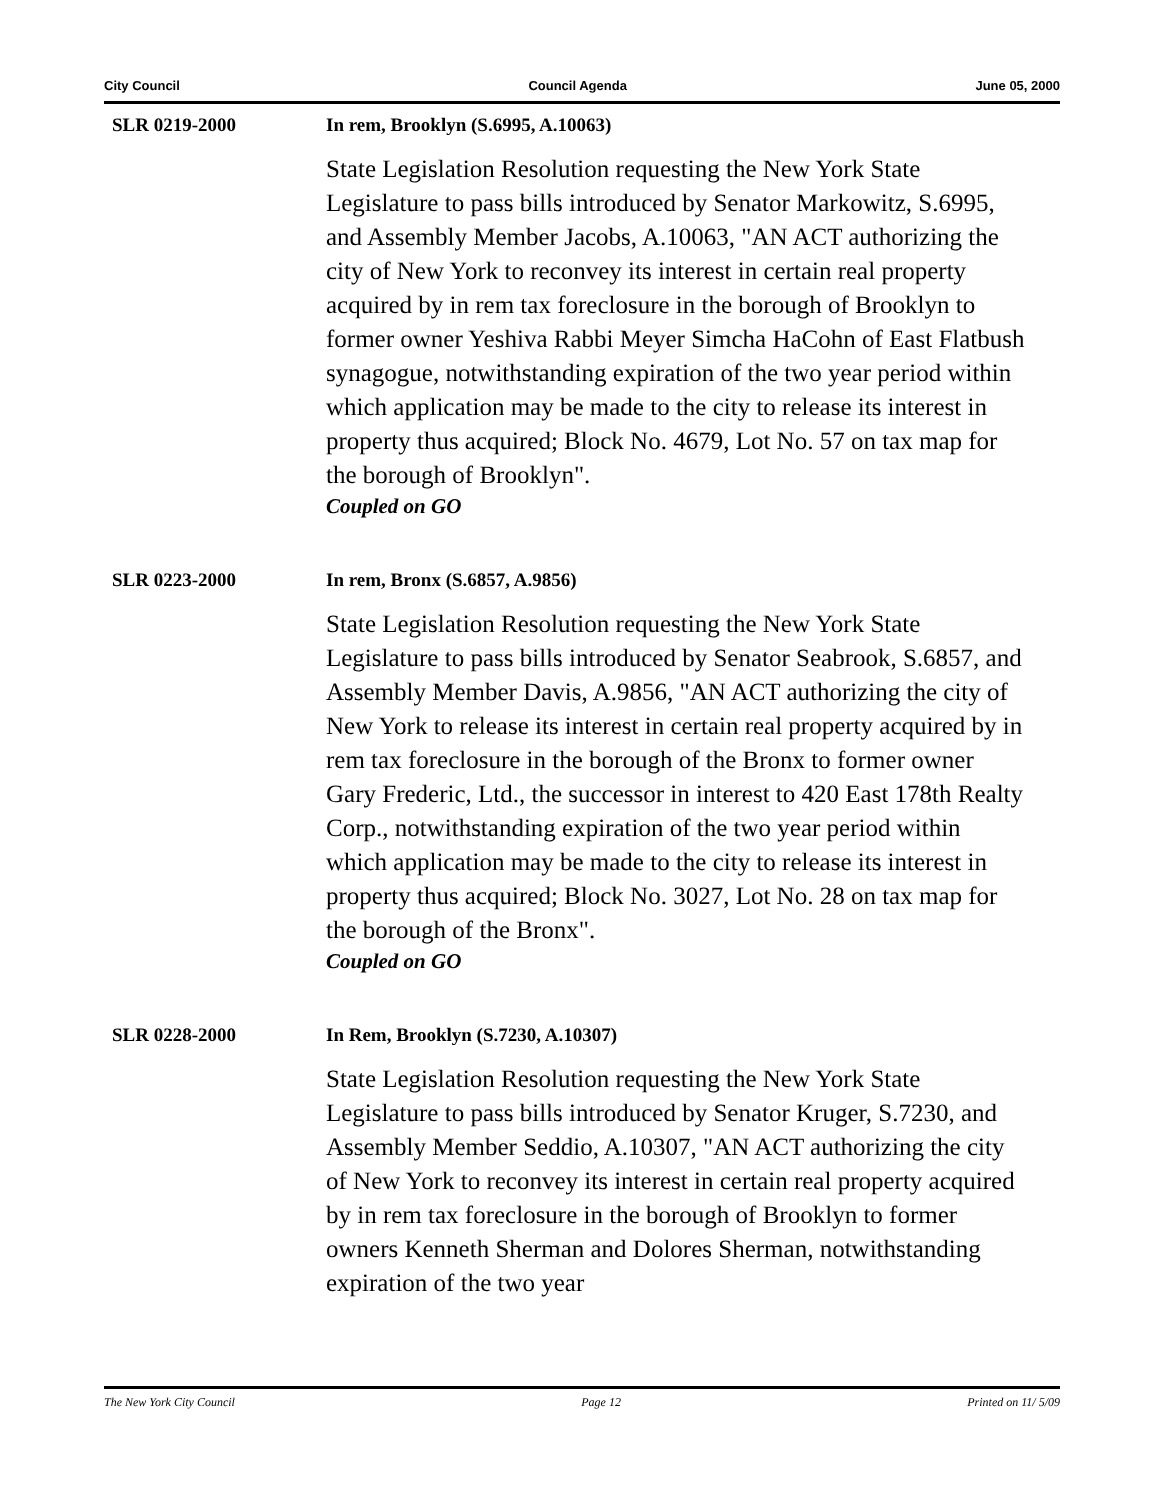City Council Council Agenda June 05, 2000
SLR 0219-2000 In rem, Brooklyn (S.6995, A.10063)
State Legislation Resolution requesting the New York State Legislature to pass bills introduced by Senator Markowitz, S.6995, and Assembly Member Jacobs, A.10063, "AN ACT authorizing the city of New York to reconvey its interest in certain real property acquired by in rem tax foreclosure in the borough of Brooklyn to former owner Yeshiva Rabbi Meyer Simcha HaCohn of East Flatbush synagogue, notwithstanding expiration of the two year period within which application may be made to the city to release its interest in property thus acquired; Block No. 4679, Lot No. 57 on tax map for the borough of Brooklyn".
Coupled on GO
SLR 0223-2000 In rem, Bronx (S.6857, A.9856)
State Legislation Resolution requesting the New York State Legislature to pass bills introduced by Senator Seabrook, S.6857, and Assembly Member Davis, A.9856, "AN ACT authorizing the city of New York to release its interest in certain real property acquired by in rem tax foreclosure in the borough of the Bronx to former owner Gary Frederic, Ltd., the successor in interest to 420 East 178th Realty Corp., notwithstanding expiration of the two year period within which application may be made to the city to release its interest in property thus acquired; Block No. 3027, Lot No. 28 on tax map for the borough of the Bronx".
Coupled on GO
SLR 0228-2000 In Rem, Brooklyn (S.7230, A.10307)
State Legislation Resolution requesting the New York State Legislature to pass bills introduced by Senator Kruger, S.7230, and Assembly Member Seddio, A.10307, "AN ACT authorizing the city of New York to reconvey its interest in certain real property acquired by in rem tax foreclosure in the borough of Brooklyn to former owners Kenneth Sherman and Dolores Sherman, notwithstanding expiration of the two year
The New York City Council Page 12 Printed on 11/ 5/09